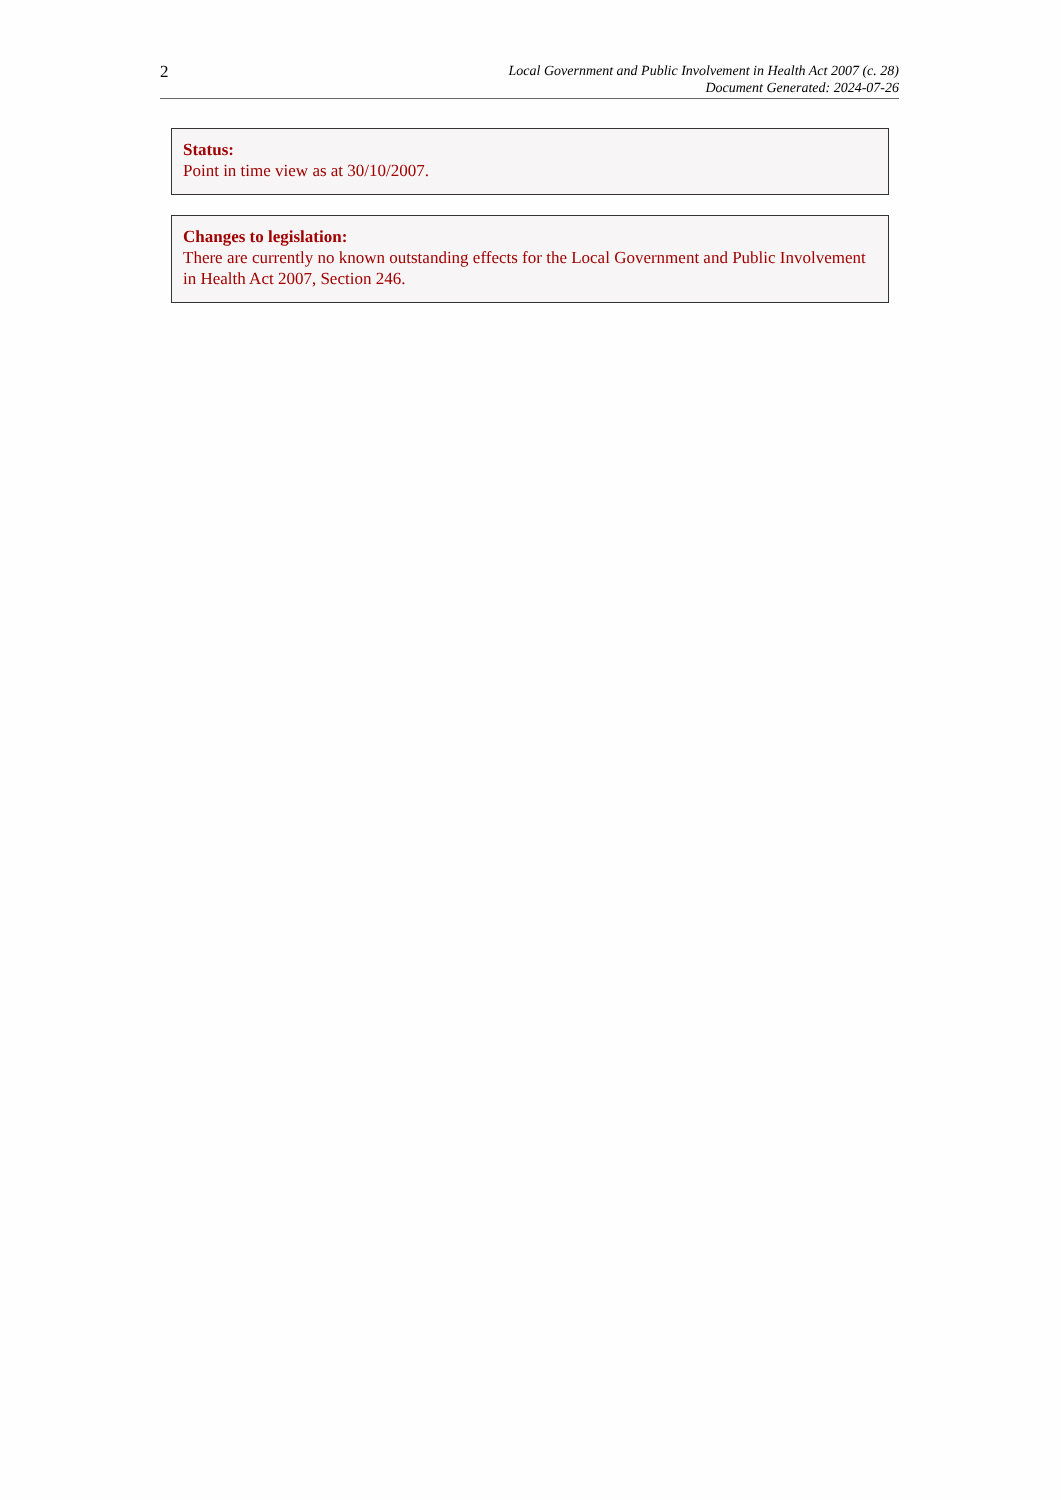2
Local Government and Public Involvement in Health Act 2007 (c. 28)
Document Generated: 2024-07-26
Status:
Point in time view as at 30/10/2007.
Changes to legislation:
There are currently no known outstanding effects for the Local Government and Public Involvement in Health Act 2007, Section 246.